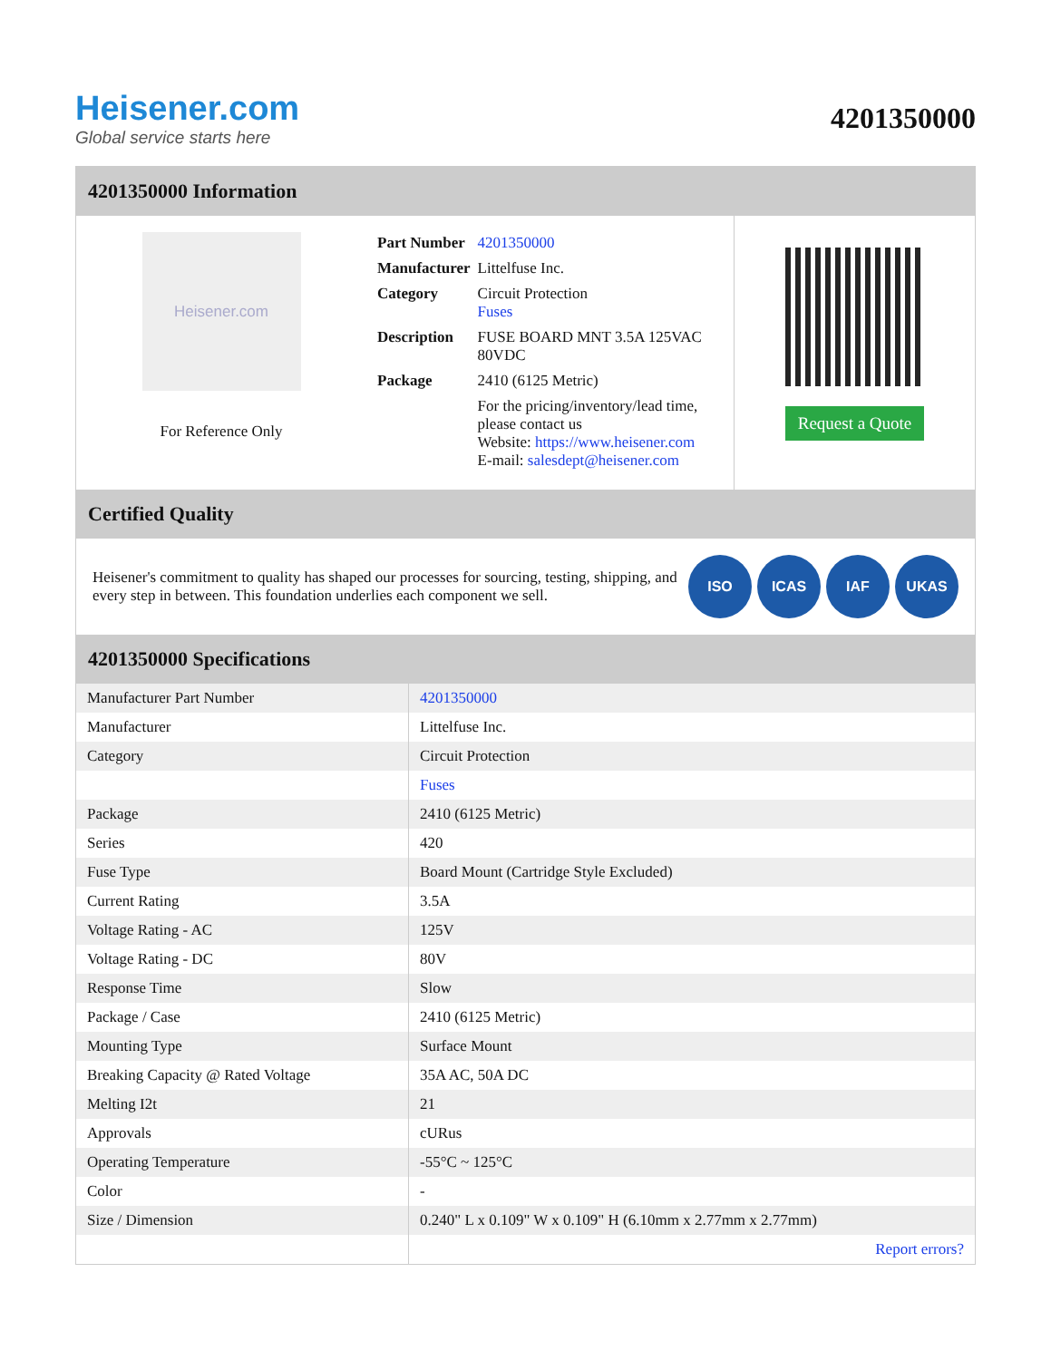Heisener.com
Global service starts here
4201350000
4201350000 Information
Heisener.com
For Reference Only
| Part Number | 4201350000 |
| Manufacturer | Littelfuse Inc. |
| Category | Circuit Protection Fuses |
| Description | FUSE BOARD MNT 3.5A 125VAC 80VDC |
| Package | 2410 (6125 Metric) |
| | For the pricing/inventory/lead time, please contact us Website: https://www.heisener.com E-mail: salesdept@heisener.com |
Request a Quote
Certified Quality
Heisener's commitment to quality has shaped our processes for sourcing, testing, shipping, and every step in between. This foundation underlies each component we sell.
ISO ICAS IAF UKAS
4201350000 Specifications
| Manufacturer Part Number | 4201350000 |
| Manufacturer | Littelfuse Inc. |
| Category | Circuit Protection |
| | Fuses |
| Package | 2410 (6125 Metric) |
| Series | 420 |
| Fuse Type | Board Mount (Cartridge Style Excluded) |
| Current Rating | 3.5A |
| Voltage Rating - AC | 125V |
| Voltage Rating - DC | 80V |
| Response Time | Slow |
| Package / Case | 2410 (6125 Metric) |
| Mounting Type | Surface Mount |
| Breaking Capacity @ Rated Voltage | 35A AC, 50A DC |
| Melting I2t | 21 |
| Approvals | cURus |
| Operating Temperature | -55°C ~ 125°C |
| Color | - |
| Size / Dimension | 0.240" L x 0.109" W x 0.109" H (6.10mm x 2.77mm x 2.77mm) |
| | Report errors? |